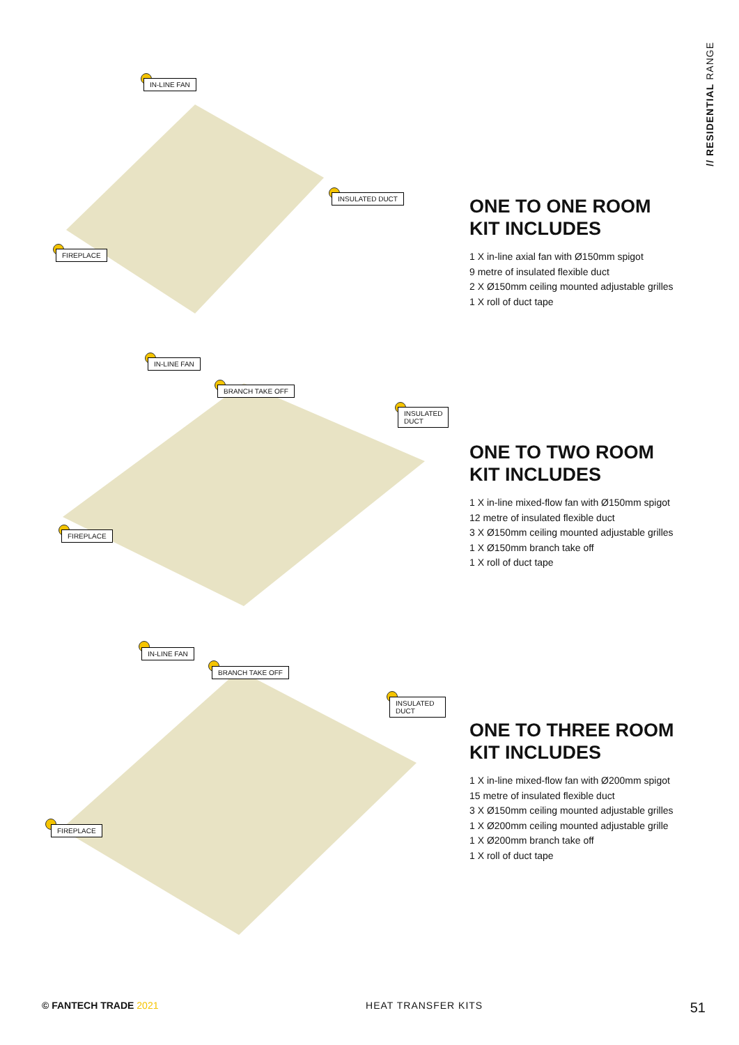// RESIDENTIAL RANGE
IN-LINE FAN
INSULATED DUCT
FIREPLACE
ONE TO ONE ROOM
KIT INCLUDES
1 X in-line axial fan with Ø150mm spigot
9 metre of insulated flexible duct
2 X Ø150mm ceiling mounted adjustable grilles
1 X roll of duct tape
IN-LINE FAN
BRANCH TAKE OFF
INSULATED DUCT
FIREPLACE
ONE TO TWO ROOM
KIT INCLUDES
1 X in-line mixed-flow fan with Ø150mm spigot
12 metre of insulated flexible duct
3 X Ø150mm ceiling mounted adjustable grilles
1 X Ø150mm branch take off
1 X roll of duct tape
IN-LINE FAN
BRANCH TAKE OFF
INSULATED DUCT
FIREPLACE
ONE TO THREE ROOM
KIT INCLUDES
1 X in-line mixed-flow fan with Ø200mm spigot
15 metre of insulated flexible duct
3 X Ø150mm ceiling mounted adjustable grilles
1 X Ø200mm ceiling mounted adjustable grille
1 X Ø200mm branch take off
1 X roll of duct tape
© FANTECH TRADE 2021 HEAT TRANSFER KITS 51